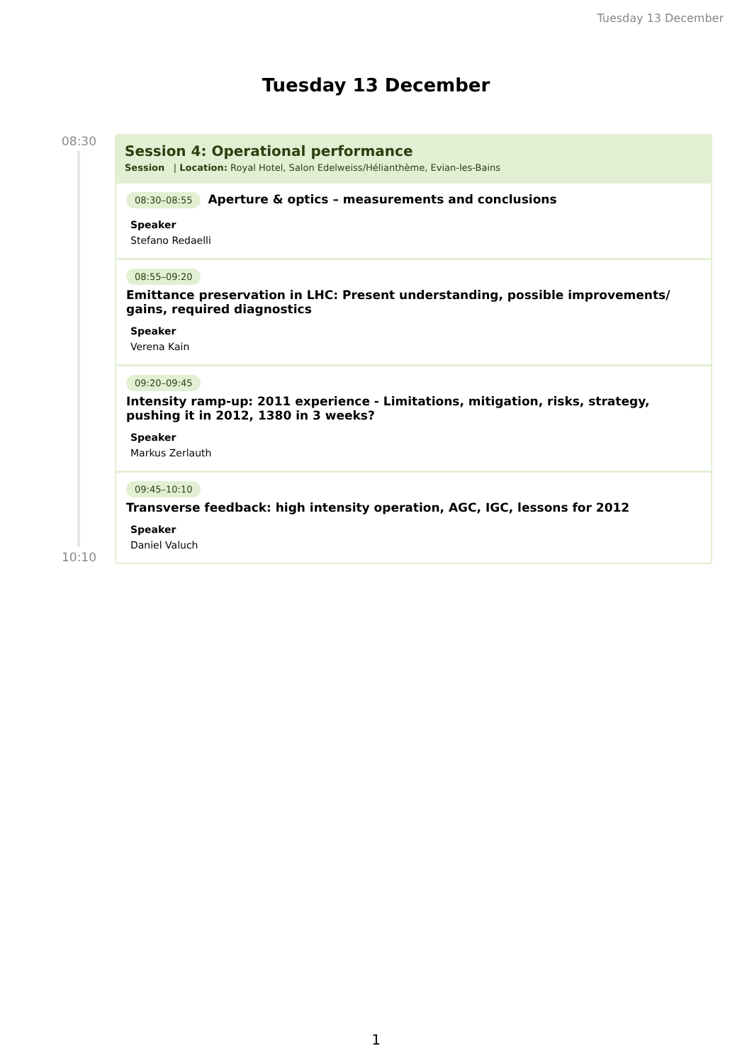Tuesday 13 December
Tuesday 13 December
08:30
10:10
Session 4: Operational performance
Session | Location: Royal Hotel, Salon Edelweiss/Hélianthème, Evian-les-Bains
08:30–08:55 Aperture & optics – measurements and conclusions
Speaker
Stefano Redaelli
08:55–09:20
Emittance preservation in LHC: Present understanding, possible improvements/ gains, required diagnostics
Speaker
Verena Kain
09:20–09:45
Intensity ramp-up: 2011 experience - Limitations, mitigation, risks, strategy, pushing it in 2012, 1380 in 3 weeks?
Speaker
Markus Zerlauth
09:45–10:10
Transverse feedback: high intensity operation, AGC, IGC, lessons for 2012
Speaker
Daniel Valuch
1